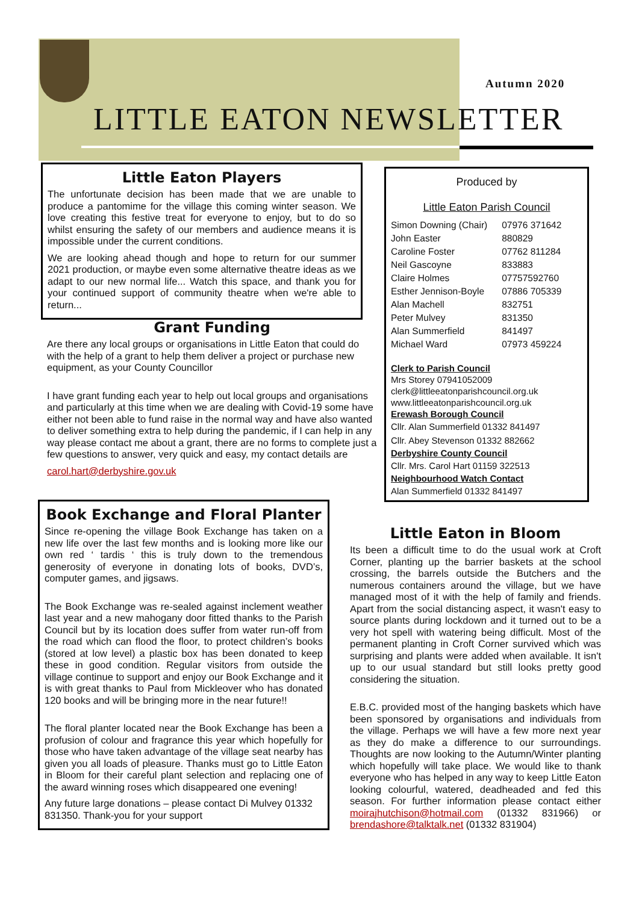Autumn 2020
LITTLE EATON NEWSLETTER
Little Eaton Players
The unfortunate decision has been made that we are unable to produce a pantomime for the village this coming winter season. We love creating this festive treat for everyone to enjoy, but to do so whilst ensuring the safety of our members and audience means it is impossible under the current conditions.
We are looking ahead though and hope to return for our summer 2021 production, or maybe even some alternative theatre ideas as we adapt to our new normal life... Watch this space, and thank you for your continued support of community theatre when we're able to return...
Grant Funding
Are there any local groups or organisations in Little Eaton that could do with the help of a grant to help them deliver a project or purchase new equipment, as your County Councillor
I have grant funding each year to help out local groups and organisations and particularly at this time when we are dealing with Covid-19 some have either not been able to fund raise in the normal way and have also wanted to deliver something extra to help during the pandemic, if I can help in any way please contact me about a grant, there are no forms to complete just a few questions to answer, very quick and easy, my contact details are
carol.hart@derbyshire.gov.uk
Book Exchange and Floral Planter
Since re-opening the village Book Exchange has taken on a new life over the last few months and is looking more like our own red ‘ tardis ‘ this is truly down to the tremendous generosity of everyone in donating lots of books, DVD’s, computer games, and jigsaws.
The Book Exchange was re-sealed against inclement weather last year and a new mahogany door fitted thanks to the Parish Council but by its location does suffer from water run-off from the road which can flood the floor, to protect children’s books (stored at low level) a plastic box has been donated to keep these in good condition. Regular visitors from outside the village continue to support and enjoy our Book Exchange and it is with great thanks to Paul from Mickleover who has donated 120 books and will be bringing more in the near future!!
The floral planter located near the Book Exchange has been a profusion of colour and fragrance this year which hopefully for those who have taken advantage of the village seat nearby has given you all loads of pleasure. Thanks must go to Little Eaton in Bloom for their careful plant selection and replacing one of the award winning roses which disappeared one evening!
Any future large donations – please contact Di Mulvey 01332 831350. Thank-you for your support
Produced by
Little Eaton Parish Council
| Simon Downing (Chair) | 07976 371642 |
| John Easter | 880829 |
| Caroline Foster | 07762 811284 |
| Neil Gascoyne | 833883 |
| Claire Holmes | 07757592760 |
| Esther Jennison-Boyle | 07886 705339 |
| Alan Machell | 832751 |
| Peter Mulvey | 831350 |
| Alan Summerfield | 841497 |
| Michael Ward | 07973 459224 |
Clerk to Parish Council
Mrs Storey 07941052009
clerk@littleeatonparishcouncil.org.uk
www.littleeatonparishcouncil.org.uk
Erewash Borough Council
Cllr. Alan Summerfield 01332 841497
Cllr. Abey Stevenson 01332 882662
Derbyshire County Council
Cllr. Mrs. Carol Hart 01159 322513
Neighbourhood Watch Contact
Alan Summerfield 01332 841497
Little Eaton in Bloom
Its been a difficult time to do the usual work at Croft Corner, planting up the barrier baskets at the school crossing, the barrels outside the Butchers and the numerous containers around the village, but we have managed most of it with the help of family and friends. Apart from the social distancing aspect, it wasn't easy to source plants during lockdown and it turned out to be a very hot spell with watering being difficult. Most of the permanent planting in Croft Corner survived which was surprising and plants were added when available. It isn't up to our usual standard but still looks pretty good considering the situation.
E.B.C. provided most of the hanging baskets which have been sponsored by organisations and individuals from the village. Perhaps we will have a few more next year as they do make a difference to our surroundings. Thoughts are now looking to the Autumn/Winter planting which hopefully will take place. We would like to thank everyone who has helped in any way to keep Little Eaton looking colourful, watered, deadheaded and fed this season. For further information please contact either moirajhutchison@hotmail.com (01332 831966) or brendashore@talktalk.net (01332 831904)